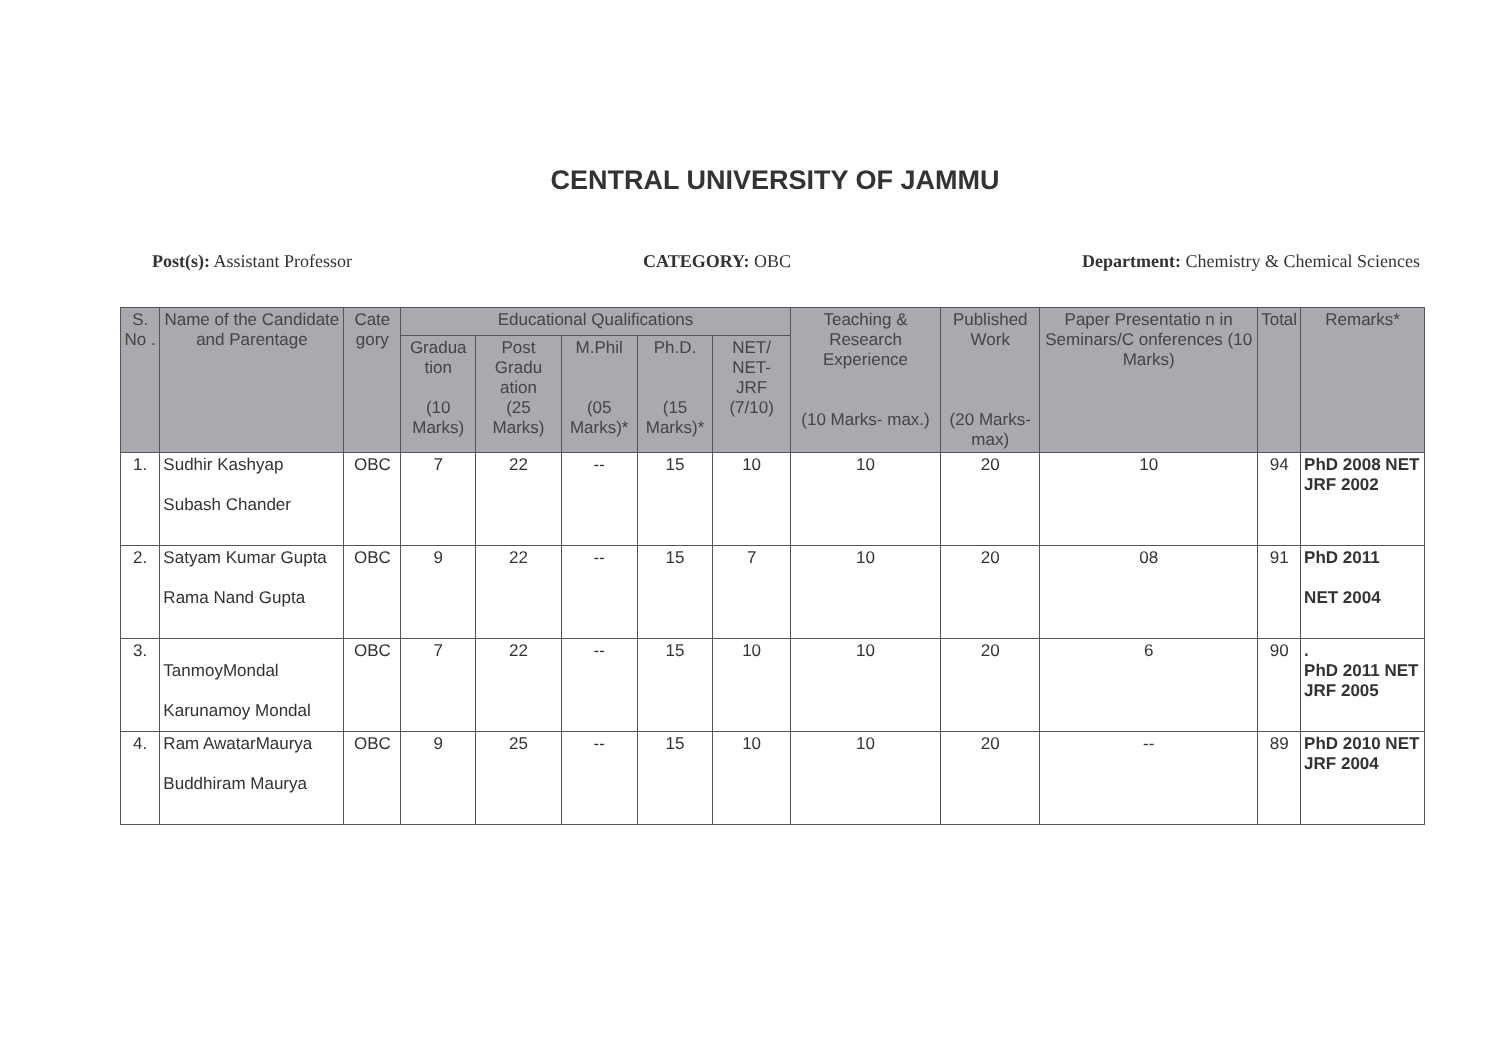CENTRAL UNIVERSITY OF JAMMU
Post(s): Assistant Professor CATEGORY: OBC Department: Chemistry & Chemical Sciences
| S. No . | Name of the Candidate and Parentage | Cate gory | Educational Qualifications | | | | | Teaching & Research Experience (10 Marks- max.) | Published Work (20 Marks- max) | Paper Presentatio n in Seminars/C onferences (10 Marks) | Total | Remarks* |
| --- | --- | --- | --- | --- | --- | --- | --- | --- | --- | --- | --- | --- |
| | | | Gradua tion (10 Marks) | Post Gradu ation (25 Marks) | M.Phil (05 Marks)* | Ph.D. (15 Marks)* | NET/ NET- JRF (7/10) | | | | | |
| 1. | Sudhir Kashyap Subash Chander | OBC | 7 | 22 | -- | 15 | 10 | 10 | 20 | 10 | 94 | PhD 2008 NET JRF 2002 |
| 2. | Satyam Kumar Gupta Rama Nand Gupta | OBC | 9 | 22 | -- | 15 | 7 | 10 | 20 | 08 | 91 | PhD 2011 NET 2004 |
| 3. | TanmoyMondal Karunamoy Mondal | OBC | 7 | 22 | -- | 15 | 10 | 10 | 20 | 6 | 90 | . PhD 2011 NET JRF 2005 |
| 4. | Ram AwatarMaurya Buddhiram Maurya | OBC | 9 | 25 | -- | 15 | 10 | 10 | 20 | -- | 89 | PhD 2010 NET JRF 2004 |